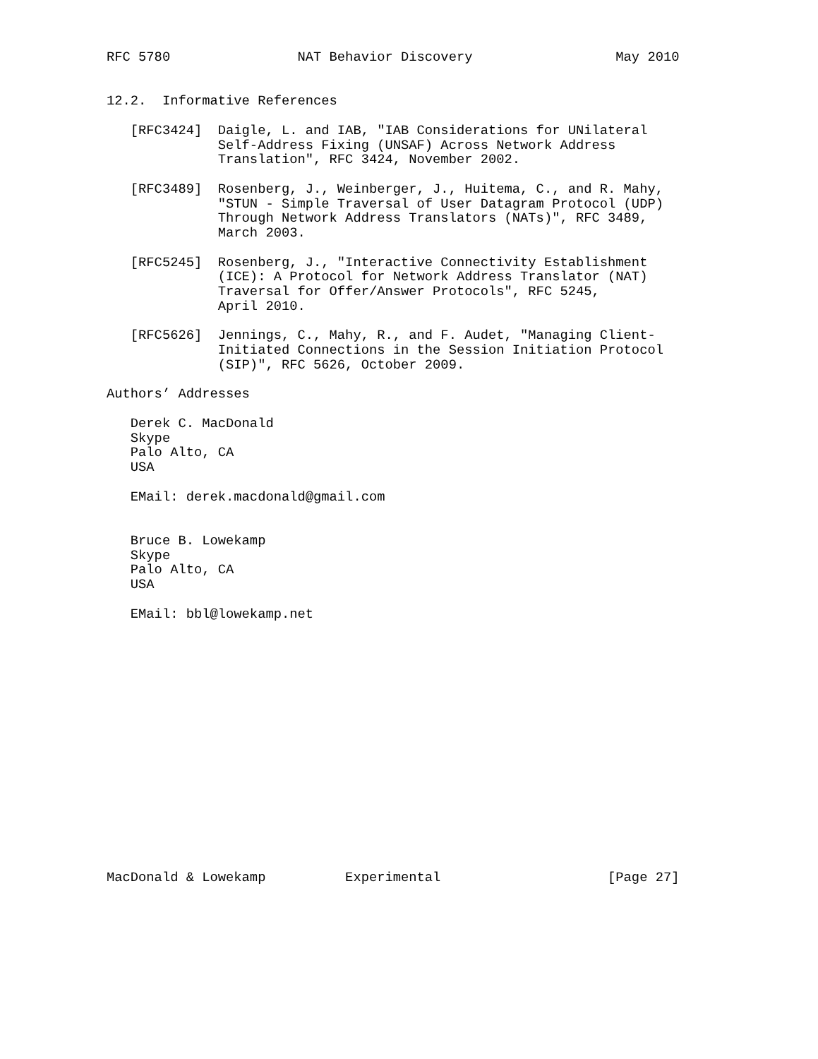RFC 5780                NAT Behavior Discovery                  May 2010


12.2.  Informative References

   [RFC3424]  Daigle, L. and IAB, "IAB Considerations for UNilateral
              Self-Address Fixing (UNSAF) Across Network Address
              Translation", RFC 3424, November 2002.

   [RFC3489]  Rosenberg, J., Weinberger, J., Huitema, C., and R. Mahy,
              "STUN - Simple Traversal of User Datagram Protocol (UDP)
              Through Network Address Translators (NATs)", RFC 3489,
              March 2003.

   [RFC5245]  Rosenberg, J., "Interactive Connectivity Establishment
              (ICE): A Protocol for Network Address Translator (NAT)
              Traversal for Offer/Answer Protocols", RFC 5245,
              April 2010.

   [RFC5626]  Jennings, C., Mahy, R., and F. Audet, "Managing Client-
              Initiated Connections in the Session Initiation Protocol
              (SIP)", RFC 5626, October 2009.

Authors’ Addresses

   Derek C. MacDonald
   Skype
   Palo Alto, CA
   USA

   EMail: derek.macdonald@gmail.com


   Bruce B. Lowekamp
   Skype
   Palo Alto, CA
   USA

   EMail: bbl@lowekamp.net

















MacDonald & Lowekamp          Experimental                     [Page 27]